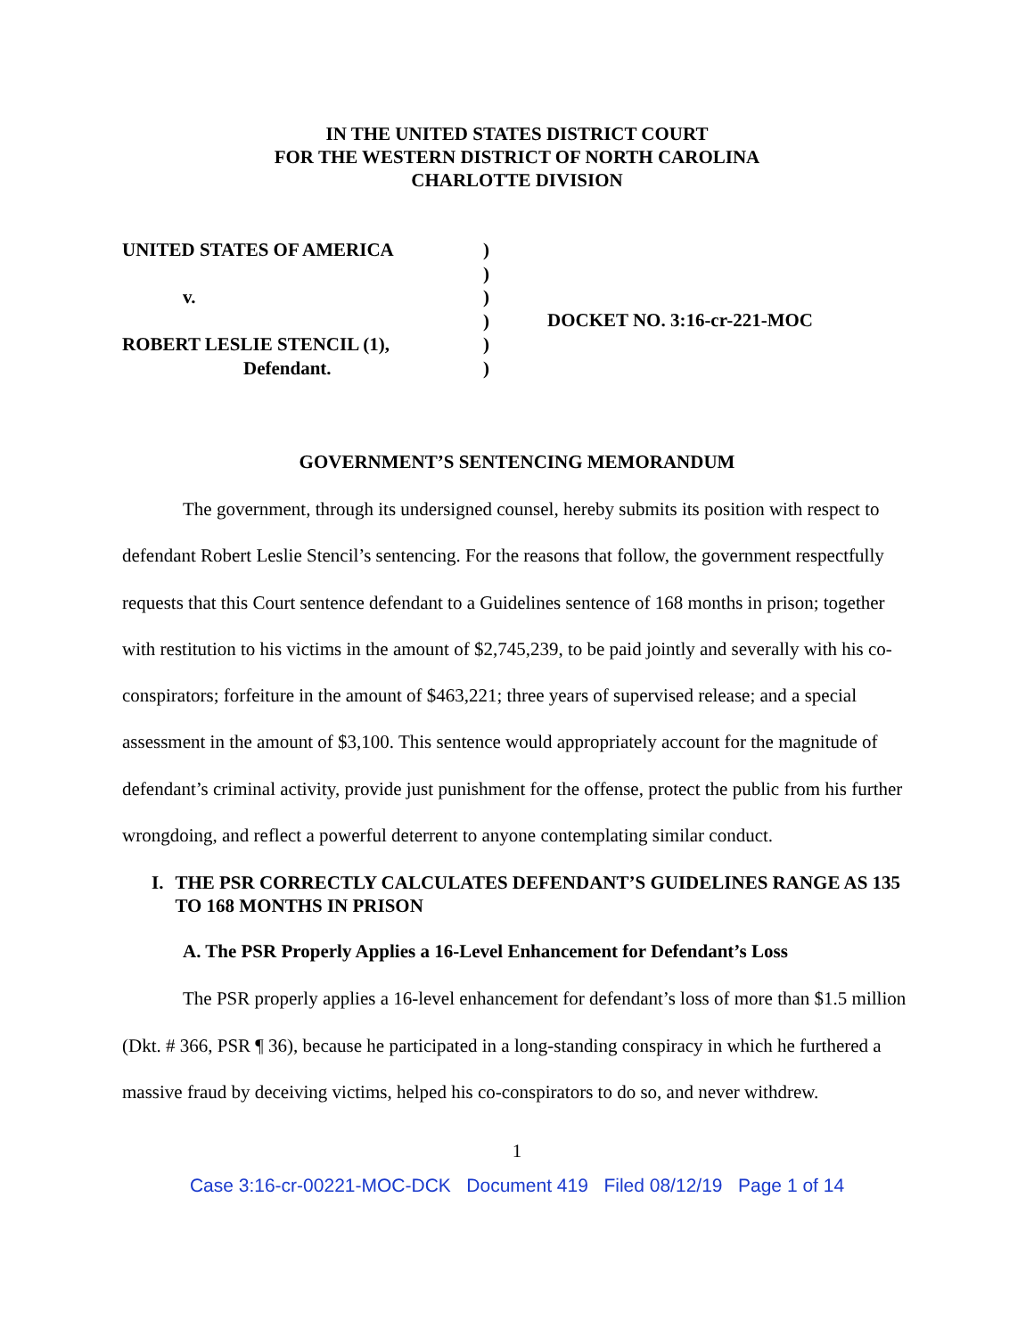IN THE UNITED STATES DISTRICT COURT
FOR THE WESTERN DISTRICT OF NORTH CAROLINA
CHARLOTTE DIVISION
UNITED STATES OF AMERICA
v.
ROBERT LESLIE STENCIL (1),
Defendant.
)
)
)
)
)
)
DOCKET NO. 3:16-cr-221-MOC
GOVERNMENT’S SENTENCING MEMORANDUM
The government, through its undersigned counsel, hereby submits its position with respect to defendant Robert Leslie Stencil’s sentencing. For the reasons that follow, the government respectfully requests that this Court sentence defendant to a Guidelines sentence of 168 months in prison; together with restitution to his victims in the amount of $2,745,239, to be paid jointly and severally with his co-conspirators; forfeiture in the amount of $463,221; three years of supervised release; and a special assessment in the amount of $3,100. This sentence would appropriately account for the magnitude of defendant’s criminal activity, provide just punishment for the offense, protect the public from his further wrongdoing, and reflect a powerful deterrent to anyone contemplating similar conduct.
I. THE PSR CORRECTLY CALCULATES DEFENDANT’S GUIDELINES RANGE AS 135 TO 168 MONTHS IN PRISON
A. The PSR Properly Applies a 16-Level Enhancement for Defendant’s Loss
The PSR properly applies a 16-level enhancement for defendant’s loss of more than $1.5 million (Dkt. # 366, PSR ¶ 36), because he participated in a long-standing conspiracy in which he furthered a massive fraud by deceiving victims, helped his co-conspirators to do so, and never withdrew.
1
Case 3:16-cr-00221-MOC-DCK Document 419 Filed 08/12/19 Page 1 of 14